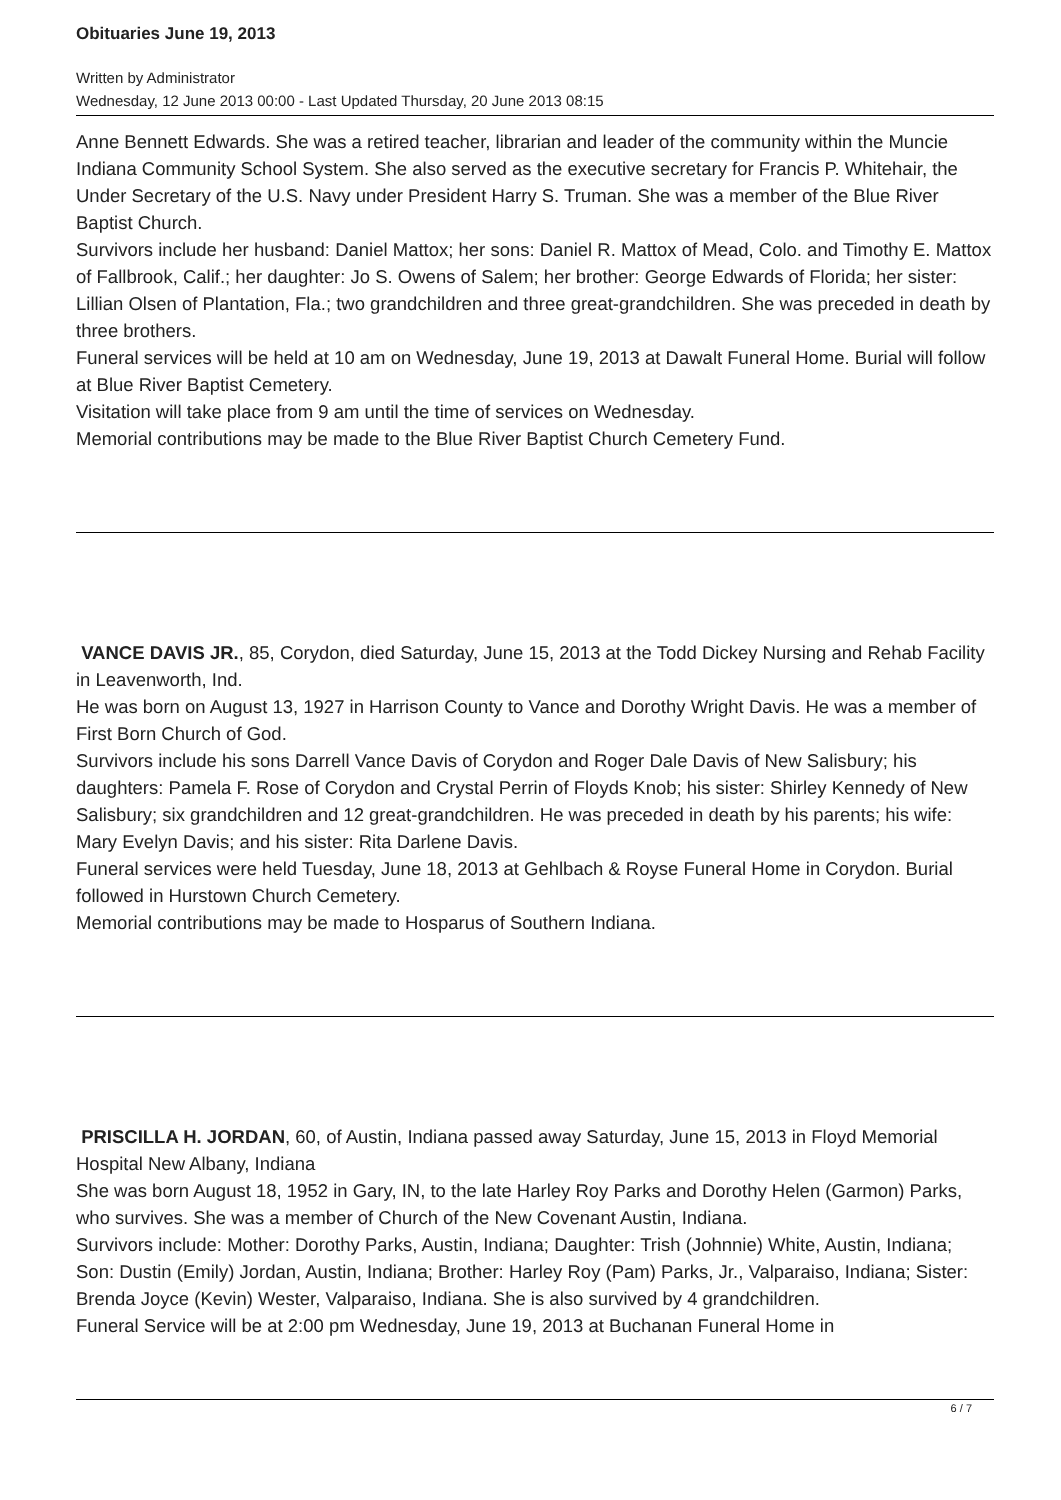Obituaries June 19, 2013
Written by Administrator
Wednesday, 12 June 2013 00:00 - Last Updated Thursday, 20 June 2013 08:15
Anne Bennett Edwards. She was a retired teacher, librarian and leader of the community within the Muncie Indiana Community School System. She also served as the executive secretary for Francis P. Whitehair, the Under Secretary of the U.S. Navy under President Harry S. Truman. She was a member of the Blue River Baptist Church.
Survivors include her husband: Daniel Mattox; her sons: Daniel R. Mattox of Mead, Colo. and Timothy E. Mattox of Fallbrook, Calif.; her daughter: Jo S. Owens of Salem; her brother: George Edwards of Florida; her sister: Lillian Olsen of Plantation, Fla.; two grandchildren and three great-grandchildren. She was preceded in death by three brothers.
Funeral services will be held at 10 am on Wednesday, June 19, 2013 at Dawalt Funeral Home. Burial will follow at Blue River Baptist Cemetery.
Visitation will take place from 9 am until the time of services on Wednesday.
Memorial contributions may be made to the Blue River Baptist Church Cemetery Fund.
VANCE DAVIS JR., 85, Corydon, died Saturday, June 15, 2013 at the Todd Dickey Nursing and Rehab Facility in Leavenworth, Ind.
He was born on August 13, 1927 in Harrison County to Vance and Dorothy Wright Davis. He was a member of First Born Church of God.
Survivors include his sons Darrell Vance Davis of Corydon and Roger Dale Davis of New Salisbury; his daughters: Pamela F. Rose of Corydon and Crystal Perrin of Floyds Knob; his sister: Shirley Kennedy of New Salisbury; six grandchildren and 12 great-grandchildren. He was preceded in death by his parents; his wife: Mary Evelyn Davis; and his sister: Rita Darlene Davis.
Funeral services were held Tuesday, June 18, 2013 at Gehlbach & Royse Funeral Home in Corydon. Burial followed in Hurstown Church Cemetery.
Memorial contributions may be made to Hosparus of Southern Indiana.
PRISCILLA H. JORDAN, 60, of Austin, Indiana passed away Saturday, June 15, 2013 in Floyd Memorial Hospital New Albany, Indiana
She was born August 18, 1952 in Gary, IN, to the late Harley Roy Parks and Dorothy Helen (Garmon) Parks, who survives. She was a member of Church of the New Covenant Austin, Indiana.
Survivors include: Mother: Dorothy Parks, Austin, Indiana; Daughter: Trish (Johnnie) White, Austin, Indiana; Son: Dustin (Emily) Jordan, Austin, Indiana; Brother: Harley Roy (Pam) Parks, Jr., Valparaiso, Indiana; Sister: Brenda Joyce (Kevin) Wester, Valparaiso, Indiana. She is also survived by 4 grandchildren.
Funeral Service will be at 2:00 pm Wednesday, June 19, 2013 at Buchanan Funeral Home in
6 / 7